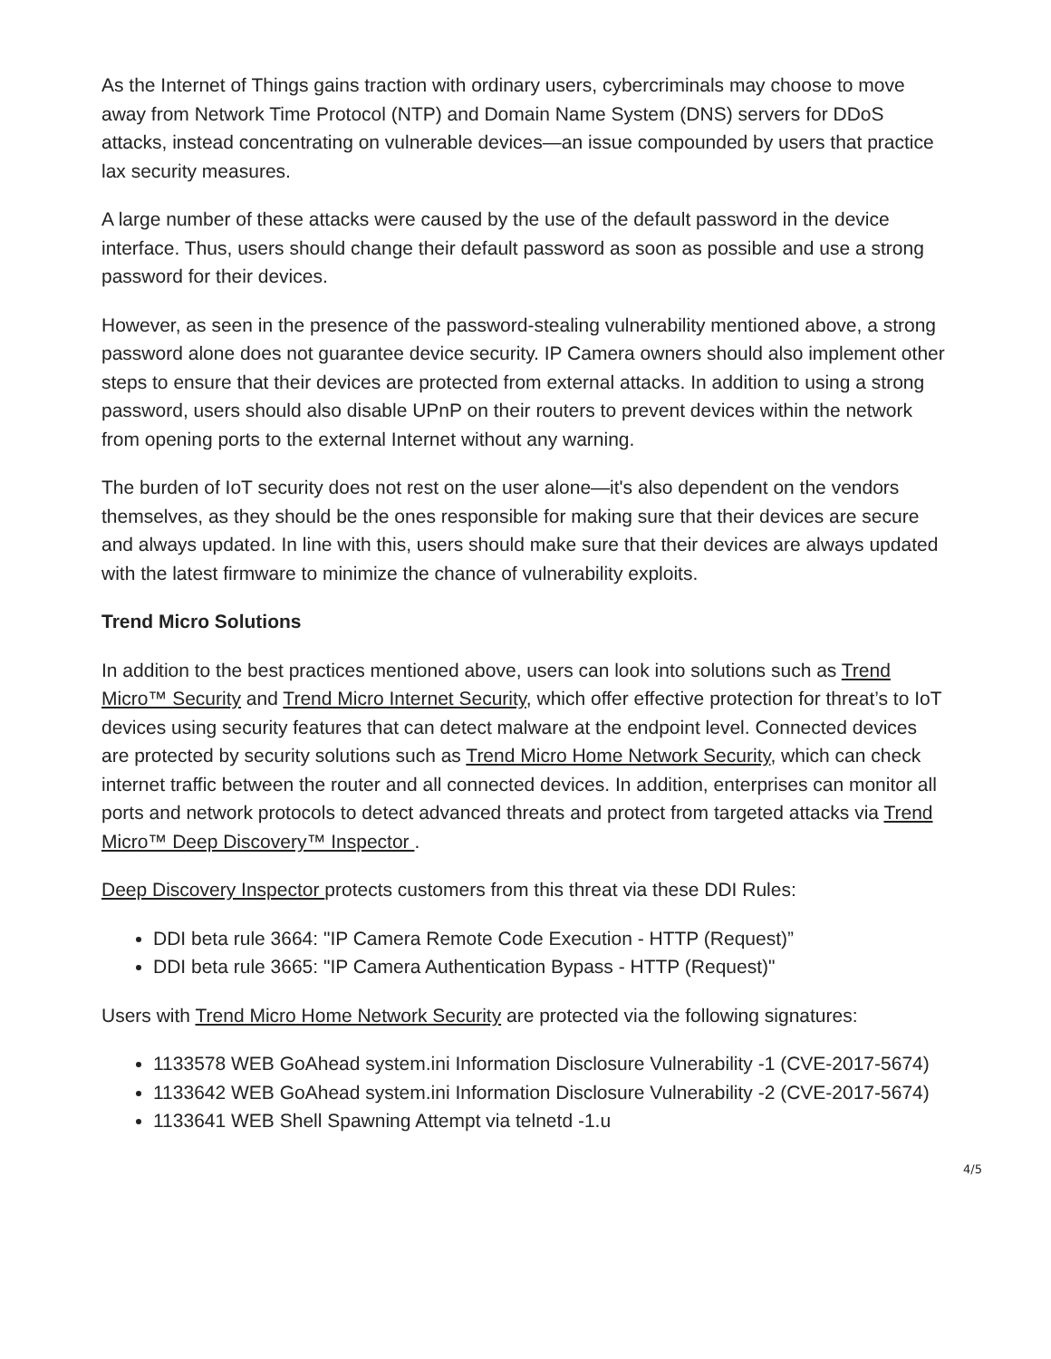As the Internet of Things gains traction with ordinary users, cybercriminals may choose to move away from Network Time Protocol (NTP) and Domain Name System (DNS) servers for DDoS attacks, instead concentrating on vulnerable devices—an issue compounded by users that practice lax security measures.
A large number of these attacks were caused by the use of the default password in the device interface. Thus, users should change their default password as soon as possible and use a strong password for their devices.
However, as seen in the presence of the password-stealing vulnerability mentioned above, a strong password alone does not guarantee device security. IP Camera owners should also implement other steps to ensure that their devices are protected from external attacks. In addition to using a strong password, users should also disable UPnP on their routers to prevent devices within the network from opening ports to the external Internet without any warning.
The burden of IoT security does not rest on the user alone—it's also dependent on the vendors themselves, as they should be the ones responsible for making sure that their devices are secure and always updated. In line with this, users should make sure that their devices are always updated with the latest firmware to minimize the chance of vulnerability exploits.
Trend Micro Solutions
In addition to the best practices mentioned above, users can look into solutions such as Trend Micro™ Security and Trend Micro Internet Security, which offer effective protection for threat’s to IoT devices using security features that can detect malware at the endpoint level. Connected devices are protected by security solutions such as Trend Micro Home Network Security, which can check internet traffic between the router and all connected devices. In addition, enterprises can monitor all ports and network protocols to detect advanced threats and protect from targeted attacks via Trend Micro™ Deep Discovery™ Inspector .
Deep Discovery Inspector protects customers from this threat via these DDI Rules:
DDI beta rule 3664: "IP Camera Remote Code Execution - HTTP (Request)”
DDI beta rule 3665: "IP Camera Authentication Bypass - HTTP (Request)"
Users with Trend Micro Home Network Security are protected via the following signatures:
1133578 WEB GoAhead system.ini Information Disclosure Vulnerability -1 (CVE-2017-5674)
1133642 WEB GoAhead system.ini Information Disclosure Vulnerability -2 (CVE-2017-5674)
1133641 WEB Shell Spawning Attempt via telnetd -1.u
4/5